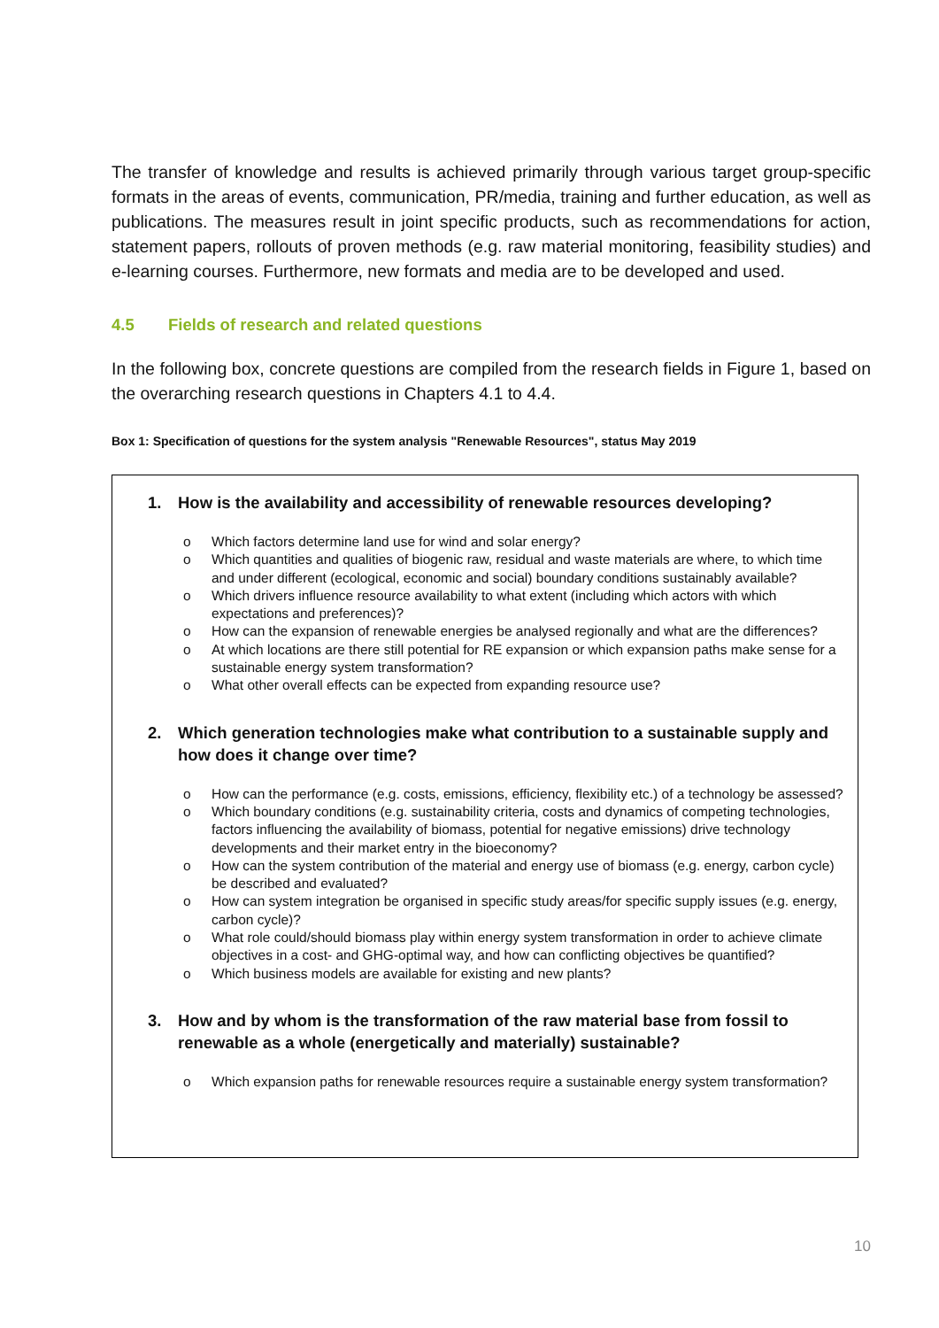The transfer of knowledge and results is achieved primarily through various target group-specific formats in the areas of events, communication, PR/media, training and further education, as well as publications. The measures result in joint specific products, such as recommendations for action, statement papers, rollouts of proven methods (e.g. raw material monitoring, feasibility studies) and e-learning courses. Furthermore, new formats and media are to be developed and used.
4.5 Fields of research and related questions
In the following box, concrete questions are compiled from the research fields in Figure 1, based on the overarching research questions in Chapters 4.1 to 4.4.
Box 1: Specification of questions for the system analysis "Renewable Resources", status May 2019
1. How is the availability and accessibility of renewable resources developing?
o Which factors determine land use for wind and solar energy?
o Which quantities and qualities of biogenic raw, residual and waste materials are where, to which time and under different (ecological, economic and social) boundary conditions sustainably available?
o Which drivers influence resource availability to what extent (including which actors with which expectations and preferences)?
o How can the expansion of renewable energies be analysed regionally and what are the differences?
o At which locations are there still potential for RE expansion or which expansion paths make sense for a sustainable energy system transformation?
o What other overall effects can be expected from expanding resource use?
2. Which generation technologies make what contribution to a sustainable supply and how does it change over time?
o How can the performance (e.g. costs, emissions, efficiency, flexibility etc.) of a technology be assessed?
o Which boundary conditions (e.g. sustainability criteria, costs and dynamics of competing technologies, factors influencing the availability of biomass, potential for negative emissions) drive technology developments and their market entry in the bioeconomy?
o How can the system contribution of the material and energy use of biomass (e.g. energy, carbon cycle) be described and evaluated?
o How can system integration be organised in specific study areas/for specific supply issues (e.g. energy, carbon cycle)?
o What role could/should biomass play within energy system transformation in order to achieve climate objectives in a cost- and GHG-optimal way, and how can conflicting objectives be quantified?
o Which business models are available for existing and new plants?
3. How and by whom is the transformation of the raw material base from fossil to renewable as a whole (energetically and materially) sustainable?
o Which expansion paths for renewable resources require a sustainable energy system transformation?
10